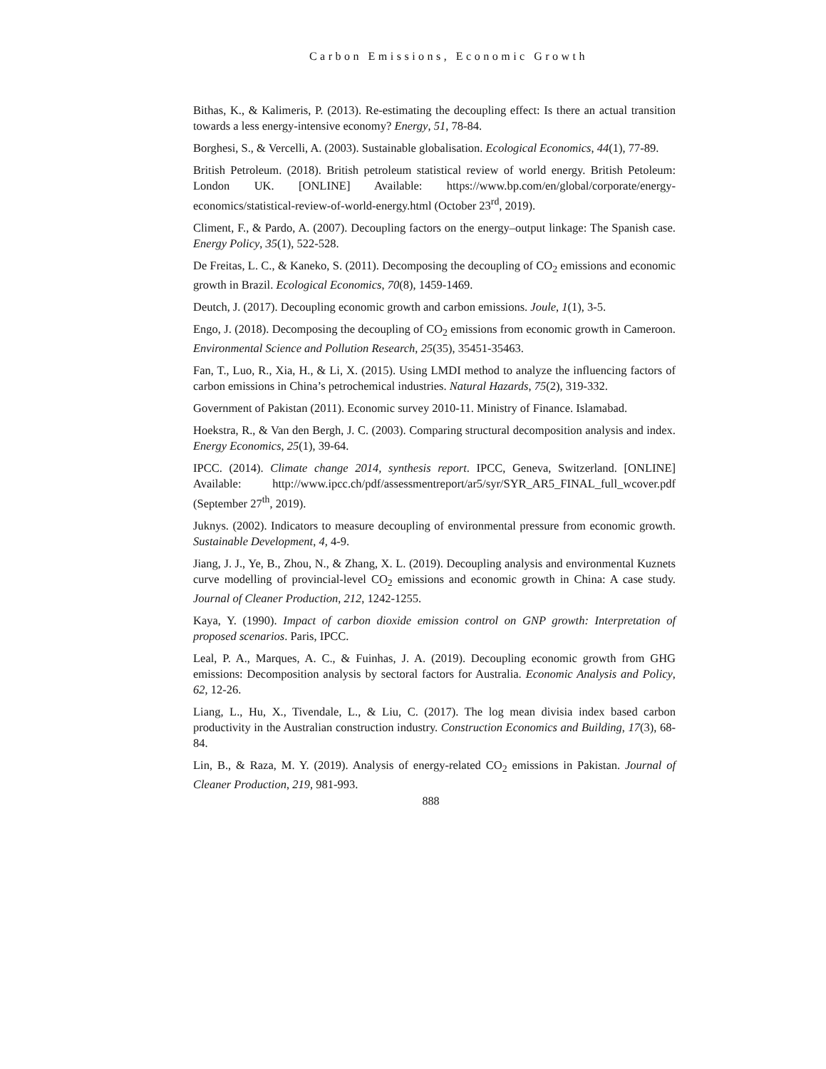Carbon Emissions, Economic Growth
Bithas, K., & Kalimeris, P. (2013). Re-estimating the decoupling effect: Is there an actual transition towards a less energy-intensive economy? Energy, 51, 78-84.
Borghesi, S., & Vercelli, A. (2003). Sustainable globalisation. Ecological Economics, 44(1), 77-89.
British Petroleum. (2018). British petroleum statistical review of world energy. British Petoleum: London UK. [ONLINE] Available: https://www.bp.com/en/global/corporate/energy-economics/statistical-review-of-world-energy.html (October 23<sup>rd</sup>, 2019).
Climent, F., & Pardo, A. (2007). Decoupling factors on the energy–output linkage: The Spanish case. Energy Policy, 35(1), 522-528.
De Freitas, L. C., & Kaneko, S. (2011). Decomposing the decoupling of CO<sub>2</sub> emissions and economic growth in Brazil. Ecological Economics, 70(8), 1459-1469.
Deutch, J. (2017). Decoupling economic growth and carbon emissions. Joule, 1(1), 3-5.
Engo, J. (2018). Decomposing the decoupling of CO<sub>2</sub> emissions from economic growth in Cameroon. Environmental Science and Pollution Research, 25(35), 35451-35463.
Fan, T., Luo, R., Xia, H., & Li, X. (2015). Using LMDI method to analyze the influencing factors of carbon emissions in China’s petrochemical industries. Natural Hazards, 75(2), 319-332.
Government of Pakistan (2011). Economic survey 2010-11. Ministry of Finance. Islamabad.
Hoekstra, R., & Van den Bergh, J. C. (2003). Comparing structural decomposition analysis and index. Energy Economics, 25(1), 39-64.
IPCC. (2014). Climate change 2014, synthesis report. IPCC, Geneva, Switzerland. [ONLINE] Available: http://www.ipcc.ch/pdf/assessmentreport/ar5/syr/SYR_AR5_FINAL_full_wcover.pdf (September 27<sup>th</sup>, 2019).
Juknys. (2002). Indicators to measure decoupling of environmental pressure from economic growth. Sustainable Development, 4, 4-9.
Jiang, J. J., Ye, B., Zhou, N., & Zhang, X. L. (2019). Decoupling analysis and environmental Kuznets curve modelling of provincial-level CO<sub>2</sub> emissions and economic growth in China: A case study. Journal of Cleaner Production, 212, 1242-1255.
Kaya, Y. (1990). Impact of carbon dioxide emission control on GNP growth: Interpretation of proposed scenarios. Paris, IPCC.
Leal, P. A., Marques, A. C., & Fuinhas, J. A. (2019). Decoupling economic growth from GHG emissions: Decomposition analysis by sectoral factors for Australia. Economic Analysis and Policy, 62, 12-26.
Liang, L., Hu, X., Tivendale, L., & Liu, C. (2017). The log mean divisia index based carbon productivity in the Australian construction industry. Construction Economics and Building, 17(3), 68-84.
Lin, B., & Raza, M. Y. (2019). Analysis of energy-related CO<sub>2</sub> emissions in Pakistan. Journal of Cleaner Production, 219, 981-993.
888